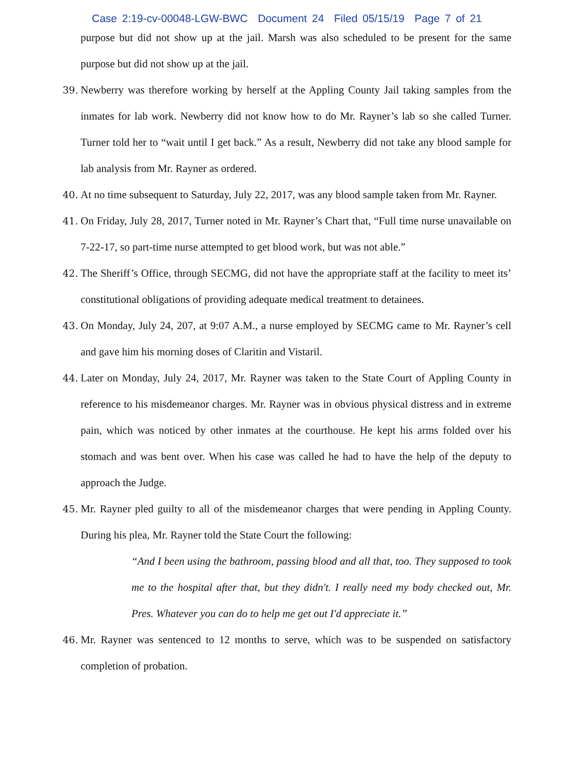Case 2:19-cv-00048-LGW-BWC Document 24 Filed 05/15/19 Page 7 of 21
purpose but did not show up at the jail. Marsh was also scheduled to be present for the same purpose but did not show up at the jail.
39. Newberry was therefore working by herself at the Appling County Jail taking samples from the inmates for lab work. Newberry did not know how to do Mr. Rayner’s lab so she called Turner. Turner told her to “wait until I get back.” As a result, Newberry did not take any blood sample for lab analysis from Mr. Rayner as ordered.
40. At no time subsequent to Saturday, July 22, 2017, was any blood sample taken from Mr. Rayner.
41. On Friday, July 28, 2017, Turner noted in Mr. Rayner’s Chart that, “Full time nurse unavailable on 7-22-17, so part-time nurse attempted to get blood work, but was not able.”
42. The Sheriff’s Office, through SECMG, did not have the appropriate staff at the facility to meet its’ constitutional obligations of providing adequate medical treatment to detainees.
43. On Monday, July 24, 207, at 9:07 A.M., a nurse employed by SECMG came to Mr. Rayner’s cell and gave him his morning doses of Claritin and Vistaril.
44. Later on Monday, July 24, 2017, Mr. Rayner was taken to the State Court of Appling County in reference to his misdemeanor charges. Mr. Rayner was in obvious physical distress and in extreme pain, which was noticed by other inmates at the courthouse. He kept his arms folded over his stomach and was bent over. When his case was called he had to have the help of the deputy to approach the Judge.
45. Mr. Rayner pled guilty to all of the misdemeanor charges that were pending in Appling County. During his plea, Mr. Rayner told the State Court the following:
“And I been using the bathroom, passing blood and all that, too. They supposed to took me to the hospital after that, but they didn't. I really need my body checked out, Mr. Pres. Whatever you can do to help me get out I'd appreciate it.”
46. Mr. Rayner was sentenced to 12 months to serve, which was to be suspended on satisfactory completion of probation.